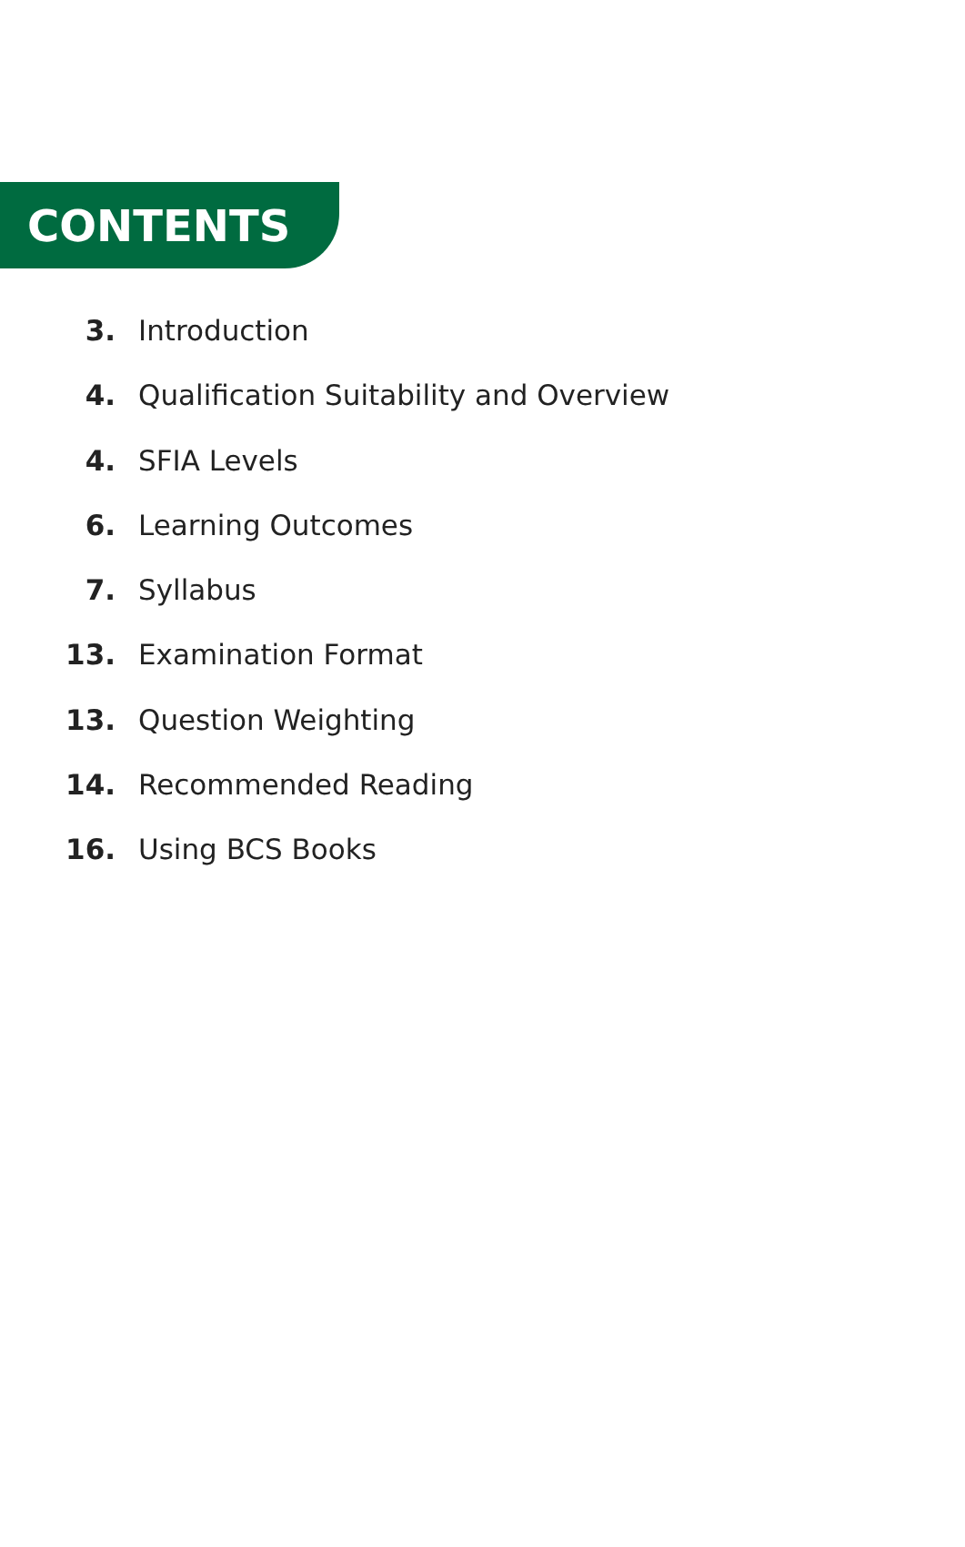CONTENTS
3. Introduction
4. Qualification Suitability and Overview
4. SFIA Levels
6. Learning Outcomes
7. Syllabus
13. Examination Format
13. Question Weighting
14. Recommended Reading
16. Using BCS Books